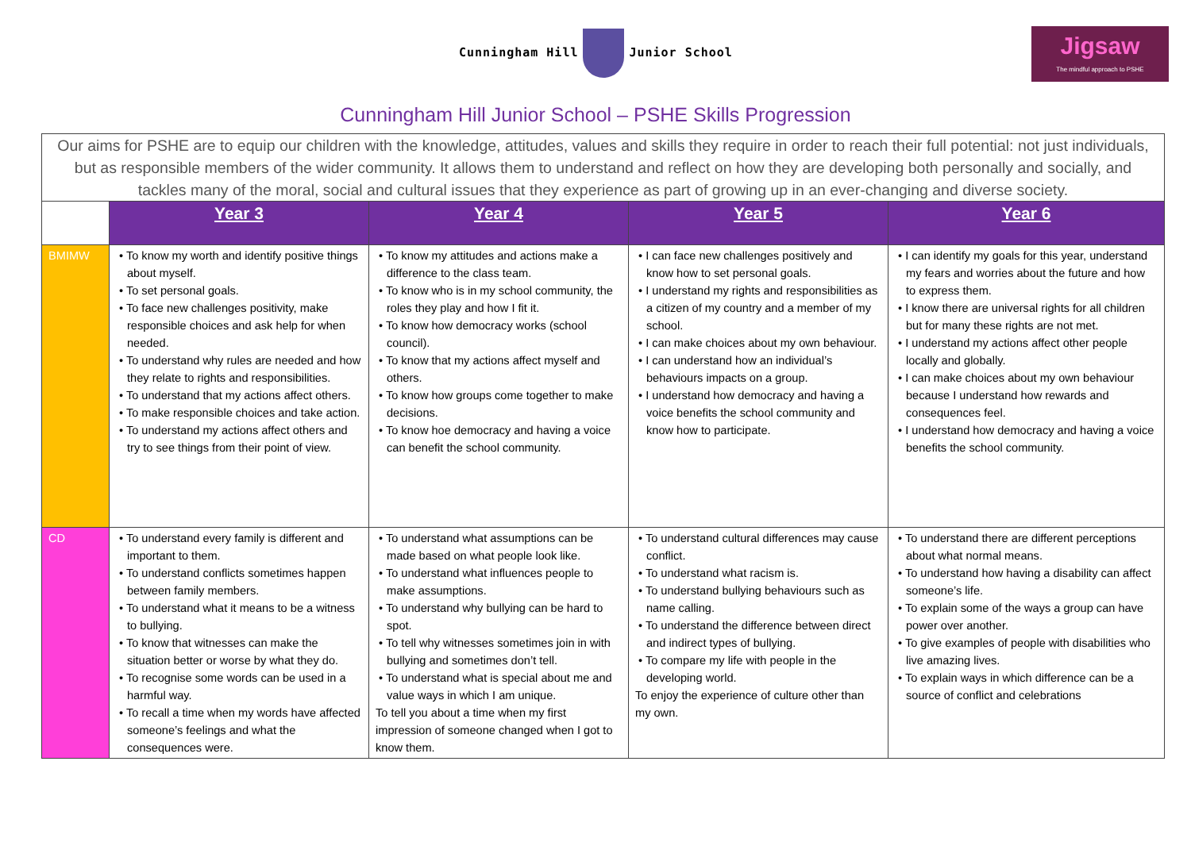Cunningham Hill Junior School
Jigsaw
The mindful approach to PSHE
Cunningham Hill Junior School – PSHE Skills Progression
| Our aims for PSHE are to equip our children with the knowledge, attitudes, values and skills they require in order to reach their full potential: not just individuals, but as responsible members of the wider community. It allows them to understand and reflect on how they are developing both personally and socially, and tackles many of the moral, social and cultural issues that they experience as part of growing up in an ever-changing and diverse society. | | | | |
| | Year 3 | Year 4 | Year 5 | Year 6 |
| BMIMW | • To know my worth and identify positive things about myself. • To set personal goals. • To face new challenges positivity, make responsible choices and ask help for when needed. • To understand why rules are needed and how they relate to rights and responsibilities. • To understand that my actions affect others. • To make responsible choices and take action. • To understand my actions affect others and try to see things from their point of view. | • To know my attitudes and actions make a difference to the class team. • To know who is in my school community, the roles they play and how I fit it. • To know how democracy works (school council). • To know that my actions affect myself and others. • To know how groups come together to make decisions. • To know hoe democracy and having a voice can benefit the school community. | • I can face new challenges positively and know how to set personal goals. • I understand my rights and responsibilities as a citizen of my country and a member of my school. • I can make choices about my own behaviour. • I can understand how an individual’s behaviours impacts on a group. • I understand how democracy and having a voice benefits the school community and know how to participate. | • I can identify my goals for this year, understand my fears and worries about the future and how to express them. • I know there are universal rights for all children but for many these rights are not met. • I understand my actions affect other people locally and globally. • I can make choices about my own behaviour because I understand how rewards and consequences feel. • I understand how democracy and having a voice benefits the school community. |
| CD | • To understand every family is different and important to them. • To understand conflicts sometimes happen between family members. • To understand what it means to be a witness to bullying. • To know that witnesses can make the situation better or worse by what they do. • To recognise some words can be used in a harmful way. • To recall a time when my words have affected someone’s feelings and what the consequences were. | • To understand what assumptions can be made based on what people look like. • To understand what influences people to make assumptions. • To understand why bullying can be hard to spot. • To tell why witnesses sometimes join in with bullying and sometimes don’t tell. • To understand what is special about me and value ways in which I am unique. To tell you about a time when my first impression of someone changed when I got to know them. | • To understand cultural differences may cause conflict. • To understand what racism is. • To understand bullying behaviours such as name calling. • To understand the difference between direct and indirect types of bullying. • To compare my life with people in the developing world. To enjoy the experience of culture other than my own. | • To understand there are different perceptions about what normal means. • To understand how having a disability can affect someone’s life. • To explain some of the ways a group can have power over another. • To give examples of people with disabilities who live amazing lives. • To explain ways in which difference can be a source of conflict and celebrations |